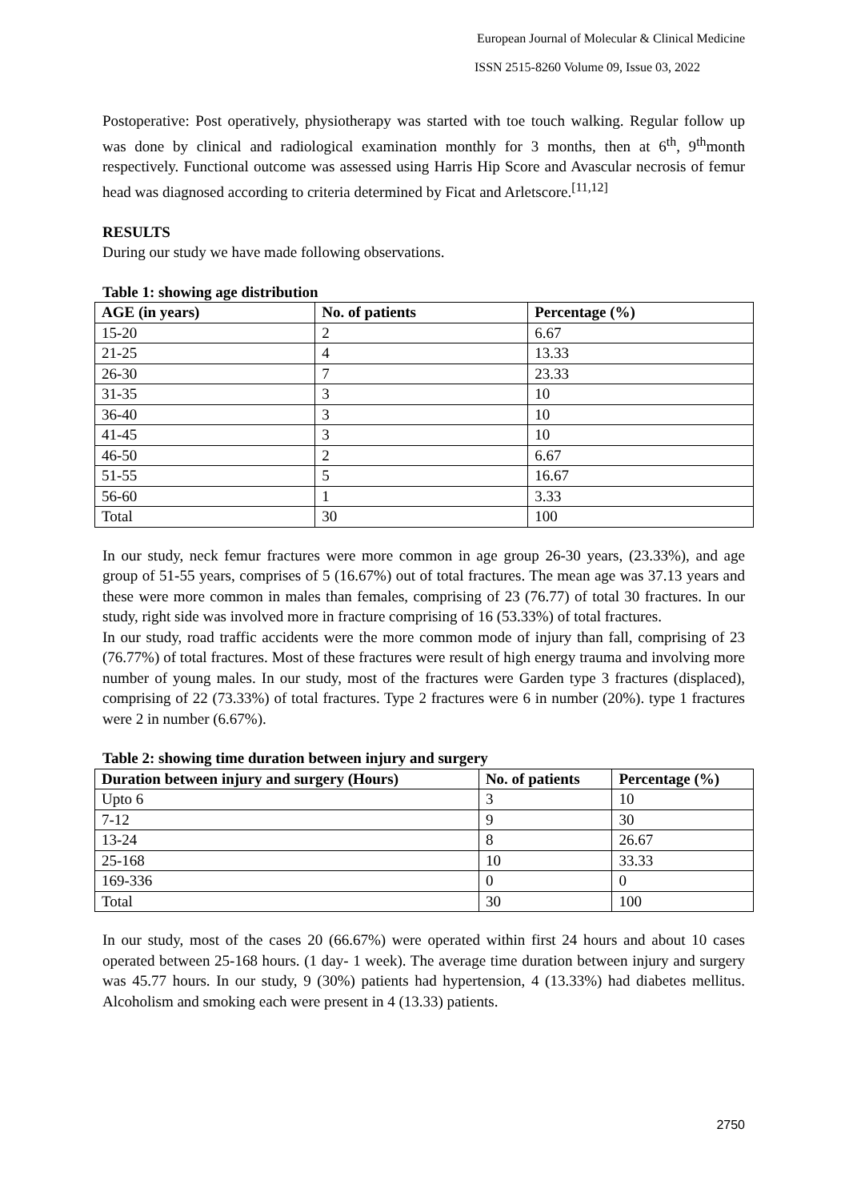European Journal of Molecular & Clinical Medicine
ISSN 2515-8260 Volume 09, Issue 03, 2022
Postoperative: Post operatively, physiotherapy was started with toe touch walking. Regular follow up was done by clinical and radiological examination monthly for 3 months, then at 6<sup>th</sup>, 9<sup>th</sup>month respectively. Functional outcome was assessed using Harris Hip Score and Avascular necrosis of femur head was diagnosed according to criteria determined by Ficat and Arletscore.<sup>[11,12]</sup>
RESULTS
During our study we have made following observations.
Table 1: showing age distribution
| AGE (in years) | No. of patients | Percentage (%) |
| --- | --- | --- |
| 15-20 | 2 | 6.67 |
| 21-25 | 4 | 13.33 |
| 26-30 | 7 | 23.33 |
| 31-35 | 3 | 10 |
| 36-40 | 3 | 10 |
| 41-45 | 3 | 10 |
| 46-50 | 2 | 6.67 |
| 51-55 | 5 | 16.67 |
| 56-60 | 1 | 3.33 |
| Total | 30 | 100 |
In our study, neck femur fractures were more common in age group 26-30 years, (23.33%), and age group of 51-55 years, comprises of 5 (16.67%) out of total fractures. The mean age was 37.13 years and these were more common in males than females, comprising of 23 (76.77) of total 30 fractures. In our study, right side was involved more in fracture comprising of 16 (53.33%) of total fractures.
In our study, road traffic accidents were the more common mode of injury than fall, comprising of 23 (76.77%) of total fractures. Most of these fractures were result of high energy trauma and involving more number of young males. In our study, most of the fractures were Garden type 3 fractures (displaced), comprising of 22 (73.33%) of total fractures. Type 2 fractures were 6 in number (20%). type 1 fractures were 2 in number (6.67%).
Table 2: showing time duration between injury and surgery
| Duration between injury and surgery (Hours) | No. of patients | Percentage (%) |
| --- | --- | --- |
| Upto 6 | 3 | 10 |
| 7-12 | 9 | 30 |
| 13-24 | 8 | 26.67 |
| 25-168 | 10 | 33.33 |
| 169-336 | 0 | 0 |
| Total | 30 | 100 |
In our study, most of the cases 20 (66.67%) were operated within first 24 hours and about 10 cases operated between 25-168 hours. (1 day- 1 week). The average time duration between injury and surgery was 45.77 hours. In our study, 9 (30%) patients had hypertension, 4 (13.33%) had diabetes mellitus. Alcoholism and smoking each were present in 4 (13.33) patients.
2750